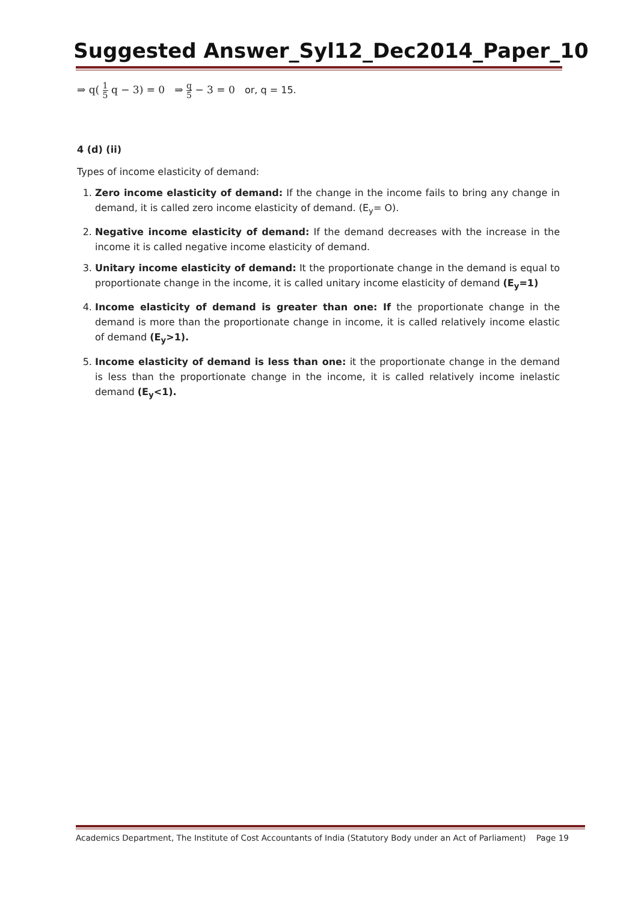Suggested Answer_Syl12_Dec2014_Paper_10
⇒ q( 1 5 q − 3) = 0 ⇒ q 5 − 3 = 0 or, q = 15.
4 (d) (ii)
Types of income elasticity of demand:
1. Zero income elasticity of demand: If the change in the income fails to bring any change in demand, it is called zero income elasticity of demand. (E<sub>y</sub>= O).
2. Negative income elasticity of demand: If the demand decreases with the increase in the income it is called negative income elasticity of demand.
3. Unitary income elasticity of demand: It the proportionate change in the demand is equal to proportionate change in the income, it is called unitary income elasticity of demand (E<sub>y</sub>=1)
4. Income elasticity of demand is greater than one: If the proportionate change in the demand is more than the proportionate change in income, it is called relatively income elastic of demand (E<sub>y</sub>>1).
5. Income elasticity of demand is less than one: it the proportionate change in the demand is less than the proportionate change in the income, it is called relatively income inelastic demand (E<sub>y</sub><1).
Academics Department, The Institute of Cost Accountants of India (Statutory Body under an Act of Parliament) Page 19